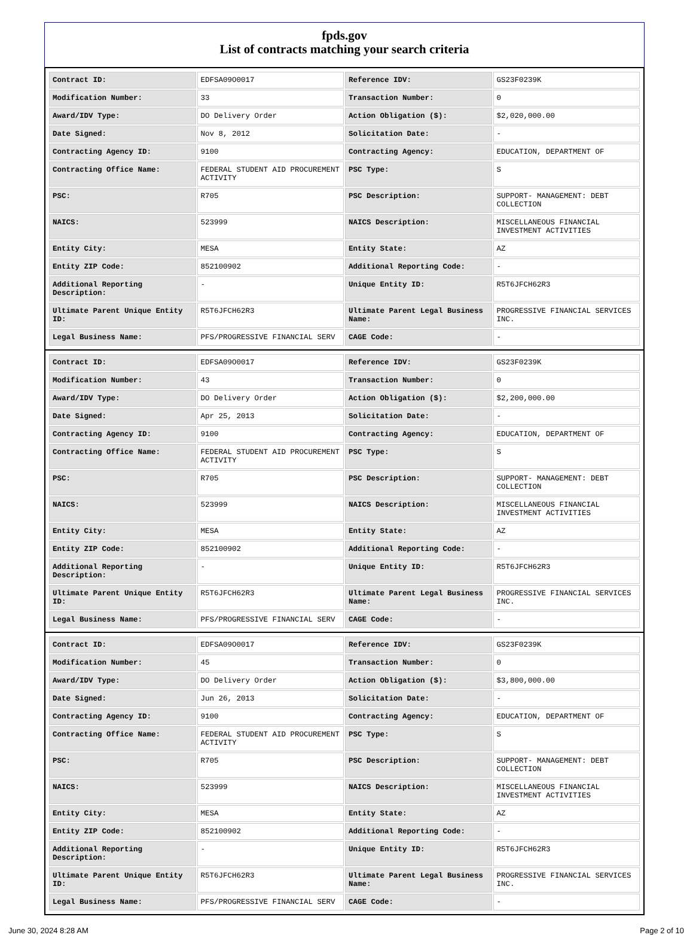fpds.gov
List of contracts matching your search criteria
| Contract ID: | EDFSA09O0017 | Reference IDV: | GS23F0239K |
| Modification Number: | 33 | Transaction Number: | 0 |
| Award/IDV Type: | DO Delivery Order | Action Obligation ($): | $2,020,000.00 |
| Date Signed: | Nov 8, 2012 | Solicitation Date: | - |
| Contracting Agency ID: | 9100 | Contracting Agency: | EDUCATION, DEPARTMENT OF |
| Contracting Office Name: | FEDERAL STUDENT AID PROCUREMENT ACTIVITY | PSC Type: | S |
| PSC: | R705 | PSC Description: | SUPPORT- MANAGEMENT: DEBT COLLECTION |
| NAICS: | 523999 | NAICS Description: | MISCELLANEOUS FINANCIAL INVESTMENT ACTIVITIES |
| Entity City: | MESA | Entity State: | AZ |
| Entity ZIP Code: | 852100902 | Additional Reporting Code: | - |
| Additional Reporting Description: | - | Unique Entity ID: | R5T6JFCH62R3 |
| Ultimate Parent Unique Entity ID: | R5T6JFCH62R3 | Ultimate Parent Legal Business Name: | PROGRESSIVE FINANCIAL SERVICES INC. |
| Legal Business Name: | PFS/PROGRESSIVE FINANCIAL SERV | CAGE Code: | - |
| Contract ID: | EDFSA09O0017 | Reference IDV: | GS23F0239K |
| Modification Number: | 43 | Transaction Number: | 0 |
| Award/IDV Type: | DO Delivery Order | Action Obligation ($): | $2,200,000.00 |
| Date Signed: | Apr 25, 2013 | Solicitation Date: | - |
| Contracting Agency ID: | 9100 | Contracting Agency: | EDUCATION, DEPARTMENT OF |
| Contracting Office Name: | FEDERAL STUDENT AID PROCUREMENT ACTIVITY | PSC Type: | S |
| PSC: | R705 | PSC Description: | SUPPORT- MANAGEMENT: DEBT COLLECTION |
| NAICS: | 523999 | NAICS Description: | MISCELLANEOUS FINANCIAL INVESTMENT ACTIVITIES |
| Entity City: | MESA | Entity State: | AZ |
| Entity ZIP Code: | 852100902 | Additional Reporting Code: | - |
| Additional Reporting Description: | - | Unique Entity ID: | R5T6JFCH62R3 |
| Ultimate Parent Unique Entity ID: | R5T6JFCH62R3 | Ultimate Parent Legal Business Name: | PROGRESSIVE FINANCIAL SERVICES INC. |
| Legal Business Name: | PFS/PROGRESSIVE FINANCIAL SERV | CAGE Code: | - |
| Contract ID: | EDFSA09O0017 | Reference IDV: | GS23F0239K |
| Modification Number: | 45 | Transaction Number: | 0 |
| Award/IDV Type: | DO Delivery Order | Action Obligation ($): | $3,800,000.00 |
| Date Signed: | Jun 26, 2013 | Solicitation Date: | - |
| Contracting Agency ID: | 9100 | Contracting Agency: | EDUCATION, DEPARTMENT OF |
| Contracting Office Name: | FEDERAL STUDENT AID PROCUREMENT ACTIVITY | PSC Type: | S |
| PSC: | R705 | PSC Description: | SUPPORT- MANAGEMENT: DEBT COLLECTION |
| NAICS: | 523999 | NAICS Description: | MISCELLANEOUS FINANCIAL INVESTMENT ACTIVITIES |
| Entity City: | MESA | Entity State: | AZ |
| Entity ZIP Code: | 852100902 | Additional Reporting Code: | - |
| Additional Reporting Description: | - | Unique Entity ID: | R5T6JFCH62R3 |
| Ultimate Parent Unique Entity ID: | R5T6JFCH62R3 | Ultimate Parent Legal Business Name: | PROGRESSIVE FINANCIAL SERVICES INC. |
| Legal Business Name: | PFS/PROGRESSIVE FINANCIAL SERV | CAGE Code: | - |
June 30, 2024 8:28 AM Page 2 of 10